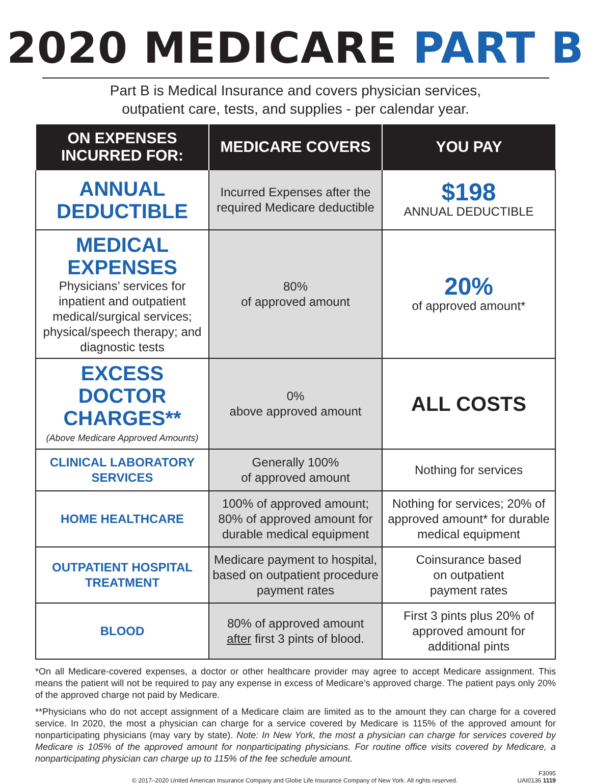2020 MEDICARE PART B
Part B is Medical Insurance and covers physician services,
outpatient care, tests, and supplies - per calendar year.
| ON EXPENSES INCURRED FOR: | MEDICARE COVERS | YOU PAY |
| --- | --- | --- |
| ANNUAL DEDUCTIBLE | Incurred Expenses after the required Medicare deductible | $198 ANNUAL DEDUCTIBLE |
| MEDICAL EXPENSES Physicians’ services for inpatient and outpatient medical/surgical services; physical/speech therapy; and diagnostic tests | 80% of approved amount | 20% of approved amount* |
| EXCESS DOCTOR CHARGES** (Above Medicare Approved Amounts) | 0% above approved amount | ALL COSTS |
| CLINICAL LABORATORY SERVICES | Generally 100% of approved amount | Nothing for services |
| HOME HEALTHCARE | 100% of approved amount; 80% of approved amount for durable medical equipment | Nothing for services; 20% of approved amount* for durable medical equipment |
| OUTPATIENT HOSPITAL TREATMENT | Medicare payment to hospital, based on outpatient procedure payment rates | Coinsurance based on outpatient payment rates |
| BLOOD | 80% of approved amount after first 3 pints of blood. | First 3 pints plus 20% of approved amount for additional pints |
*On all Medicare-covered expenses, a doctor or other healthcare provider may agree to accept Medicare assignment. This means the patient will not be required to pay any expense in excess of Medicare’s approved charge. The patient pays only 20% of the approved charge not paid by Medicare.
**Physicians who do not accept assignment of a Medicare claim are limited as to the amount they can charge for a covered service. In 2020, the most a physician can charge for a service covered by Medicare is 115% of the approved amount for nonparticipating physicians (may vary by state). Note: In New York, the most a physician can charge for services covered by Medicare is 105% of the approved amount for nonparticipating physicians. For routine office visits covered by Medicare, a nonparticipating physician can charge up to 115% of the fee schedule amount.
© 2017–2020 United American Insurance Company and Globe Life Insurance Company of New York. All rights reserved. F3095
UAI0136 1119